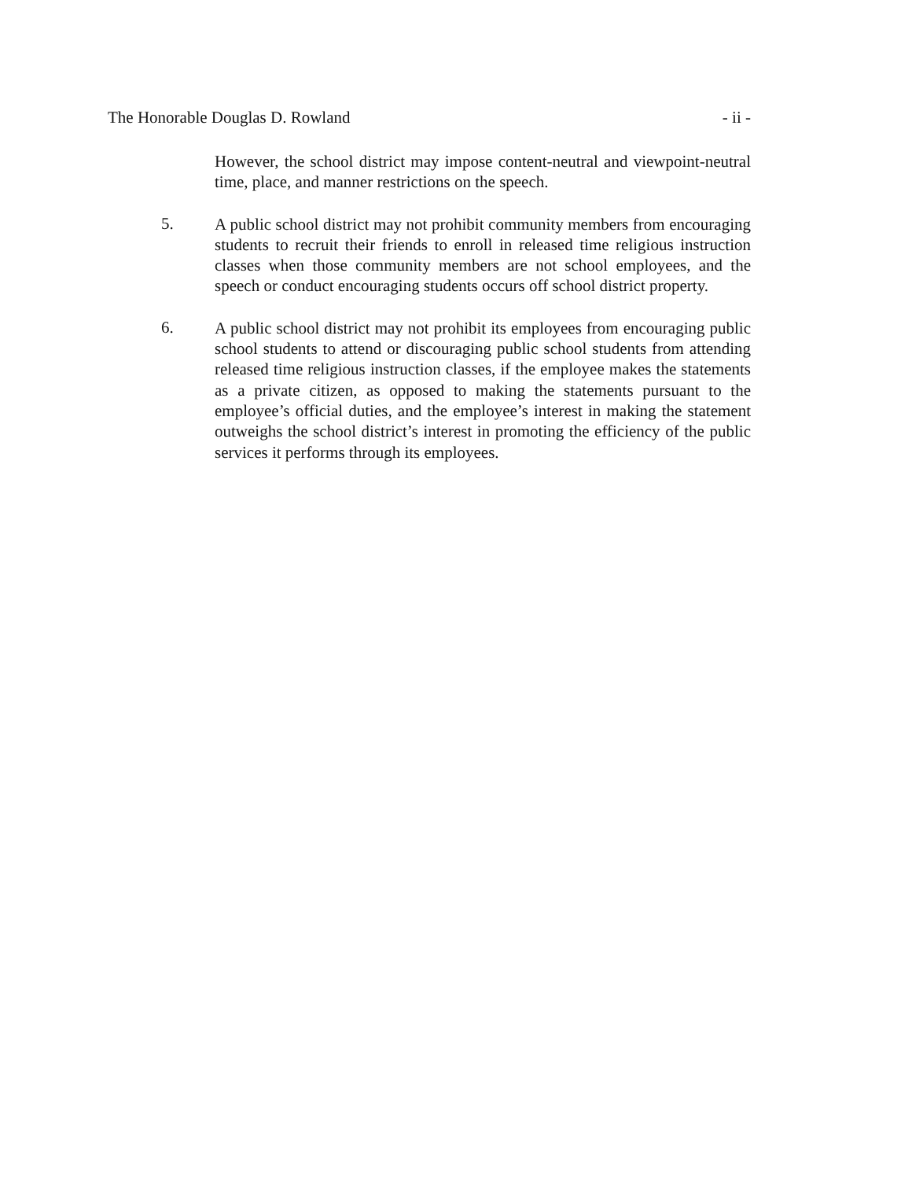The Honorable Douglas D. Rowland - ii -
However, the school district may impose content-neutral and viewpoint-neutral time, place, and manner restrictions on the speech.
5.
A public school district may not prohibit community members from encouraging students to recruit their friends to enroll in released time religious instruction classes when those community members are not school employees, and the speech or conduct encouraging students occurs off school district property.
6.
A public school district may not prohibit its employees from encouraging public school students to attend or discouraging public school students from attending released time religious instruction classes, if the employee makes the statements as a private citizen, as opposed to making the statements pursuant to the employee’s official duties, and the employee’s interest in making the statement outweighs the school district’s interest in promoting the efficiency of the public services it performs through its employees.